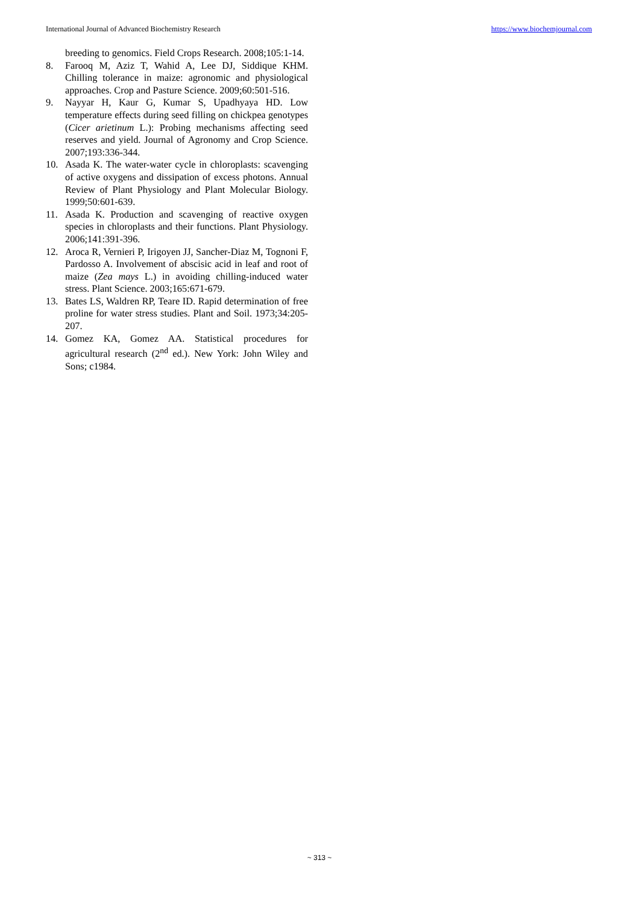International Journal of Advanced Biochemistry Research https://www.biochemjournal.com
breeding to genomics. Field Crops Research. 2008;105:1-14.
8. Farooq M, Aziz T, Wahid A, Lee DJ, Siddique KHM. Chilling tolerance in maize: agronomic and physiological approaches. Crop and Pasture Science. 2009;60:501-516.
9. Nayyar H, Kaur G, Kumar S, Upadhyaya HD. Low temperature effects during seed filling on chickpea genotypes (Cicer arietinum L.): Probing mechanisms affecting seed reserves and yield. Journal of Agronomy and Crop Science. 2007;193:336-344.
10. Asada K. The water-water cycle in chloroplasts: scavenging of active oxygens and dissipation of excess photons. Annual Review of Plant Physiology and Plant Molecular Biology. 1999;50:601-639.
11. Asada K. Production and scavenging of reactive oxygen species in chloroplasts and their functions. Plant Physiology. 2006;141:391-396.
12. Aroca R, Vernieri P, Irigoyen JJ, Sancher-Diaz M, Tognoni F, Pardosso A. Involvement of abscisic acid in leaf and root of maize (Zea mays L.) in avoiding chilling-induced water stress. Plant Science. 2003;165:671-679.
13. Bates LS, Waldren RP, Teare ID. Rapid determination of free proline for water stress studies. Plant and Soil. 1973;34:205-207.
14. Gomez KA, Gomez AA. Statistical procedures for agricultural research (2<sup>nd</sup> ed.). New York: John Wiley and Sons; c1984.
~ 313 ~